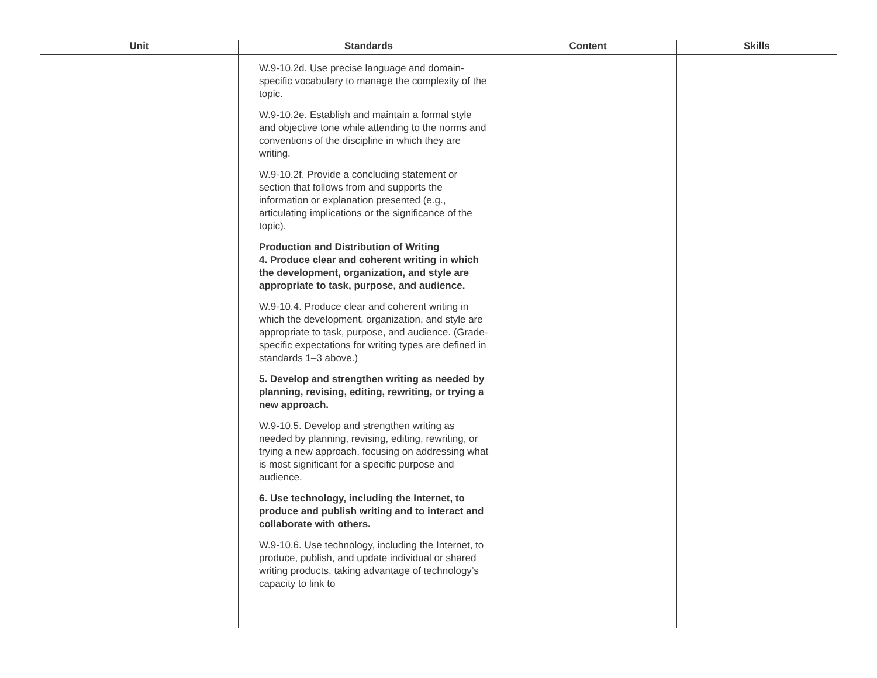| Unit | Standards | Content | Skills |
| --- | --- | --- | --- |
| | W.9-10.2d. Use precise language and domain-specific vocabulary to manage the complexity of the topic. W.9-10.2e. Establish and maintain a formal style and objective tone while attending to the norms and conventions of the discipline in which they are writing. W.9-10.2f. Provide a concluding statement or section that follows from and supports the information or explanation presented (e.g., articulating implications or the significance of the topic). Production and Distribution of Writing 4. Produce clear and coherent writing in which the development, organization, and style are appropriate to task, purpose, and audience. W.9-10.4. Produce clear and coherent writing in which the development, organization, and style are appropriate to task, purpose, and audience. (Grade-specific expectations for writing types are defined in standards 1–3 above.) 5. Develop and strengthen writing as needed by planning, revising, editing, rewriting, or trying a new approach. W.9-10.5. Develop and strengthen writing as needed by planning, revising, editing, rewriting, or trying a new approach, focusing on addressing what is most significant for a specific purpose and audience. 6. Use technology, including the Internet, to produce and publish writing and to interact and collaborate with others. W.9-10.6. Use technology, including the Internet, to produce, publish, and update individual or shared writing products, taking advantage of technology’s capacity to link to | | |